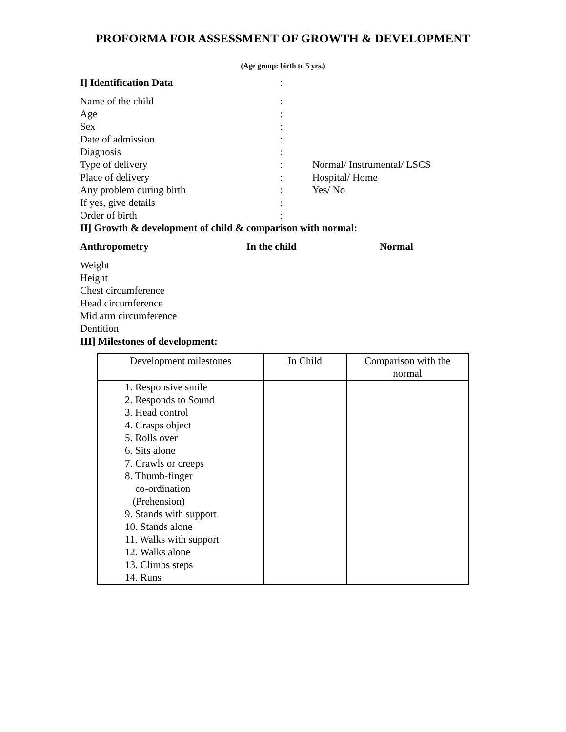PROFORMA FOR ASSESSMENT OF GROWTH & DEVELOPMENT
(Age group: birth to 5 yrs.)
I] Identification Data :
Name of the child :
Age :
Sex :
Date of admission :
Diagnosis :
Type of delivery : Normal/ Instrumental/ LSCS
Place of delivery : Hospital/ Home
Any problem during birth : Yes/ No
If yes, give details :
Order of birth :
II] Growth & development of child & comparison with normal:
Anthropometry In the child Normal
Weight
Height
Chest circumference
Head circumference
Mid arm circumference
Dentition
III] Milestones of development:
| Development milestones | In Child | Comparison with the normal |
| 1. Responsive smile 2. Responds to Sound 3. Head control 4. Grasps object 5. Rolls over 6. Sits alone 7. Crawls or creeps 8. Thumb-finger co-ordination (Prehension) 9. Stands with support 10. Stands alone 11. Walks with support 12. Walks alone 13. Climbs steps 14. Runs | | |